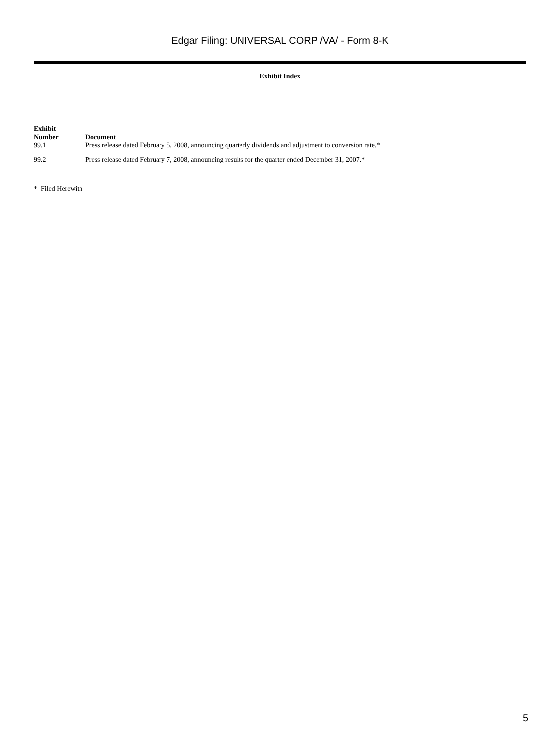Edgar Filing: UNIVERSAL CORP /VA/ - Form 8-K
Exhibit Index
| Exhibit Number | Document |
| --- | --- |
| 99.1 | Press release dated February 5, 2008, announcing quarterly dividends and adjustment to conversion rate.* |
| 99.2 | Press release dated February 7, 2008, announcing results for the quarter ended December 31, 2007.* |
* Filed Herewith
5